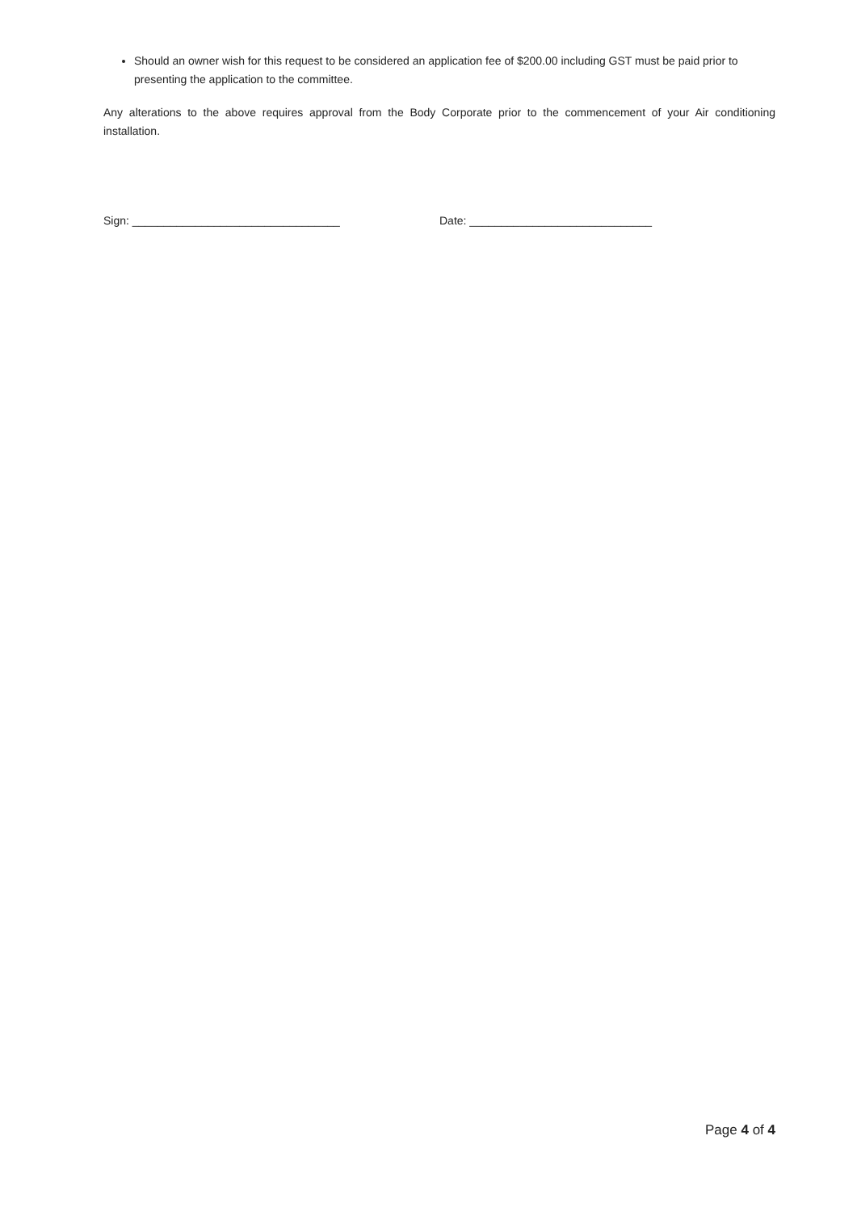Should an owner wish for this request to be considered an application fee of $200.00 including GST must be paid prior to presenting the application to the committee.
Any alterations to the above requires approval from the Body Corporate prior to the commencement of your Air conditioning installation.
Sign: _________________________________ Date: _____________________________
Page 4 of 4